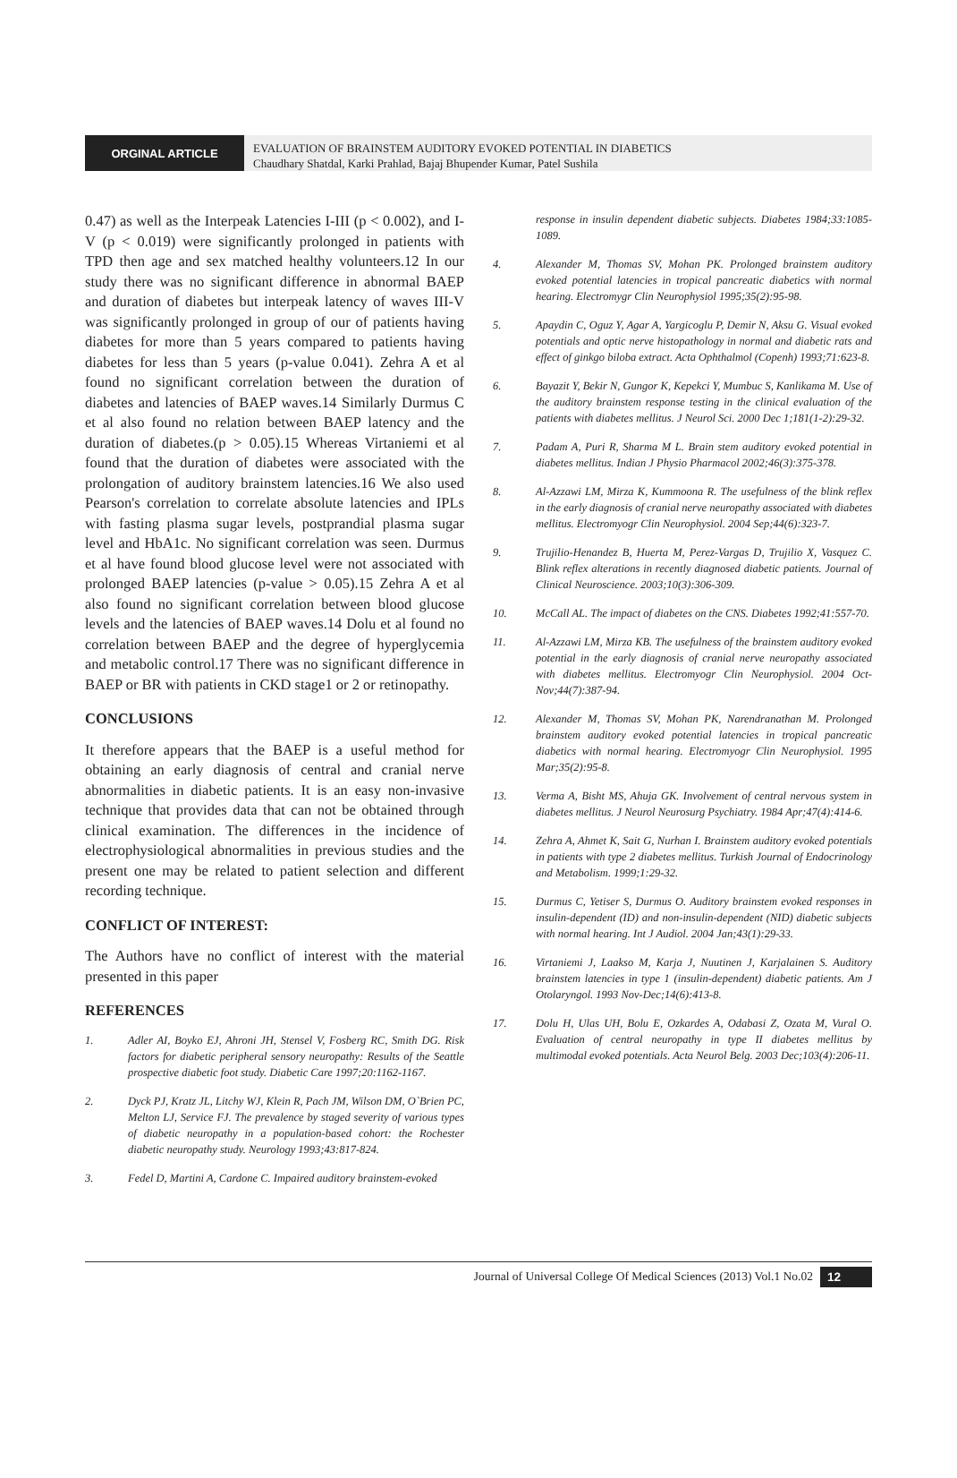ORGINAL ARTICLE
EVALUATION OF BRAINSTEM AUDITORY EVOKED POTENTIAL IN DIABETICS
Chaudhary Shatdal, Karki Prahlad, Bajaj Bhupender Kumar, Patel Sushila
0.47) as well as the Interpeak Latencies I-III (p < 0.002), and I-V (p < 0.019) were significantly prolonged in patients with TPD then age and sex matched healthy volunteers.12 In our study there was no significant difference in abnormal BAEP and duration of diabetes but interpeak latency of waves III-V was significantly prolonged in group of our of patients having diabetes for more than 5 years compared to patients having diabetes for less than 5 years (p-value 0.041). Zehra A et al found no significant correlation between the duration of diabetes and latencies of BAEP waves.14 Similarly Durmus C et al also found no relation between BAEP latency and the duration of diabetes.(p > 0.05).15 Whereas Virtaniemi et al found that the duration of diabetes were associated with the prolongation of auditory brainstem latencies.16 We also used Pearson's correlation to correlate absolute latencies and IPLs with fasting plasma sugar levels, postprandial plasma sugar level and HbA1c. No significant correlation was seen. Durmus et al have found blood glucose level were not associated with prolonged BAEP latencies (p-value > 0.05).15 Zehra A et al also found no significant correlation between blood glucose levels and the latencies of BAEP waves.14 Dolu et al found no correlation between BAEP and the degree of hyperglycemia and metabolic control.17 There was no significant difference in BAEP or BR with patients in CKD stage1 or 2 or retinopathy.
CONCLUSIONS
It therefore appears that the BAEP is a useful method for obtaining an early diagnosis of central and cranial nerve abnormalities in diabetic patients. It is an easy non-invasive technique that provides data that can not be obtained through clinical examination. The differences in the incidence of electrophysiological abnormalities in previous studies and the present one may be related to patient selection and different recording technique.
CONFLICT OF INTEREST:
The Authors have no conflict of interest with the material presented in this paper
REFERENCES
1. Adler AI, Boyko EJ, Ahroni JH, Stensel V, Fosberg RC, Smith DG. Risk factors for diabetic peripheral sensory neuropathy: Results of the Seattle prospective diabetic foot study. Diabetic Care 1997;20:1162-1167.
2. Dyck PJ, Kratz JL, Litchy WJ, Klein R, Pach JM, Wilson DM, O`Brien PC, Melton LJ, Service FJ. The prevalence by staged severity of various types of diabetic neuropathy in a population-based cohort: the Rochester diabetic neuropathy study. Neurology 1993;43:817-824.
3. Fedel D, Martini A, Cardone C. Impaired auditory brainstem-evoked
response in insulin dependent diabetic subjects. Diabetes 1984;33:1085-1089.
4. Alexander M, Thomas SV, Mohan PK. Prolonged brainstem auditory evoked potential latencies in tropical pancreatic diabetics with normal hearing. Electromygr Clin Neurophysiol 1995;35(2):95-98.
5. Apaydin C, Oguz Y, Agar A, Yargicoglu P, Demir N, Aksu G. Visual evoked potentials and optic nerve histopathology in normal and diabetic rats and effect of ginkgo biloba extract. Acta Ophthalmol (Copenh) 1993;71:623-8.
6. Bayazit Y, Bekir N, Gungor K, Kepekci Y, Mumbuc S, Kanlikama M. Use of the auditory brainstem response testing in the clinical evaluation of the patients with diabetes mellitus. J Neurol Sci. 2000 Dec 1;181(1-2):29-32.
7. Padam A, Puri R, Sharma M L. Brain stem auditory evoked potential in diabetes mellitus. Indian J Physio Pharmacol 2002;46(3):375-378.
8. Al-Azzawi LM, Mirza K, Kummoona R. The usefulness of the blink reflex in the early diagnosis of cranial nerve neuropathy associated with diabetes mellitus. Electromyogr Clin Neurophysiol. 2004 Sep;44(6):323-7.
9. Trujilio-Henandez B, Huerta M, Perez-Vargas D, Trujilio X, Vasquez C. Blink reflex alterations in recently diagnosed diabetic patients. Journal of Clinical Neuroscience. 2003;10(3):306-309.
10. McCall AL. The impact of diabetes on the CNS. Diabetes 1992;41:557-70.
11. Al-Azzawi LM, Mirza KB. The usefulness of the brainstem auditory evoked potential in the early diagnosis of cranial nerve neuropathy associated with diabetes mellitus. Electromyogr Clin Neurophysiol. 2004 Oct-Nov;44(7):387-94.
12. Alexander M, Thomas SV, Mohan PK, Narendranathan M. Prolonged brainstem auditory evoked potential latencies in tropical pancreatic diabetics with normal hearing. Electromyogr Clin Neurophysiol. 1995 Mar;35(2):95-8.
13. Verma A, Bisht MS, Ahuja GK. Involvement of central nervous system in diabetes mellitus. J Neurol Neurosurg Psychiatry. 1984 Apr;47(4):414-6.
14. Zehra A, Ahmet K, Sait G, Nurhan I. Brainstem auditory evoked potentials in patients with type 2 diabetes mellitus. Turkish Journal of Endocrinology and Metabolism. 1999;1:29-32.
15. Durmus C, Yetiser S, Durmus O. Auditory brainstem evoked responses in insulin-dependent (ID) and non-insulin-dependent (NID) diabetic subjects with normal hearing. Int J Audiol. 2004 Jan;43(1):29-33.
16. Virtaniemi J, Laakso M, Karja J, Nuutinen J, Karjalainen S. Auditory brainstem latencies in type 1 (insulin-dependent) diabetic patients. Am J Otolaryngol. 1993 Nov-Dec;14(6):413-8.
17. Dolu H, Ulas UH, Bolu E, Ozkardes A, Odabasi Z, Ozata M, Vural O. Evaluation of central neuropathy in type II diabetes mellitus by multimodal evoked potentials. Acta Neurol Belg. 2003 Dec;103(4):206-11.
Journal of Universal College Of Medical Sciences (2013) Vol.1 No.02 12